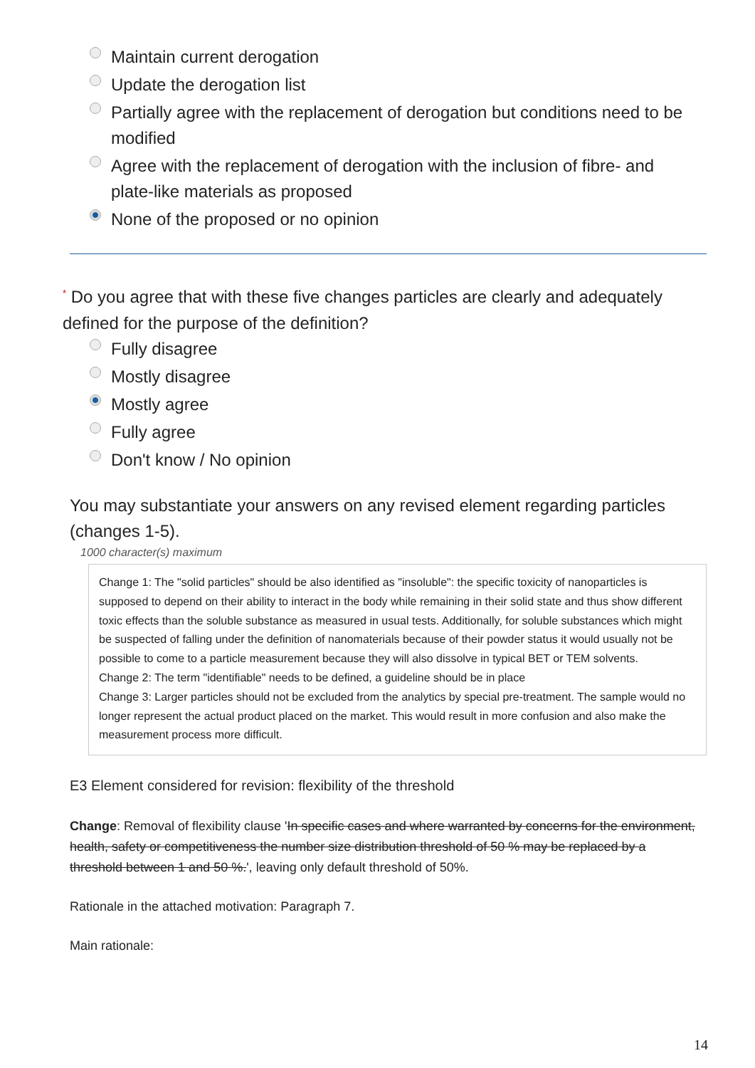Maintain current derogation
Update the derogation list
Partially agree with the replacement of derogation but conditions need to be modified
Agree with the replacement of derogation with the inclusion of fibre- and plate-like materials as proposed
None of the proposed or no opinion
<sup>*</sup> Do you agree that with these five changes particles are clearly and adequately defined for the purpose of the definition?
Fully disagree
Mostly disagree
Mostly agree
Fully agree
Don't know / No opinion
You may substantiate your answers on any revised element regarding particles (changes 1-5).
1000 character(s) maximum
Change 1: The "solid particles" should be also identified as "insoluble": the specific toxicity of nanoparticles is supposed to depend on their ability to interact in the body while remaining in their solid state and thus show different toxic effects than the soluble substance as measured in usual tests. Additionally, for soluble substances which might be suspected of falling under the definition of nanomaterials because of their powder status it would usually not be possible to come to a particle measurement because they will also dissolve in typical BET or TEM solvents.
Change 2: The term "identifiable" needs to be defined, a guideline should be in place
Change 3: Larger particles should not be excluded from the analytics by special pre-treatment. The sample would no longer represent the actual product placed on the market. This would result in more confusion and also make the measurement process more difficult.
E3 Element considered for revision: flexibility of the threshold
Change: Removal of flexibility clause 'In specific cases and where warranted by concerns for the environment, health, safety or competitiveness the number size distribution threshold of 50 % may be replaced by a threshold between 1 and 50 %.', leaving only default threshold of 50%.
Rationale in the attached motivation: Paragraph 7.
Main rationale:
14